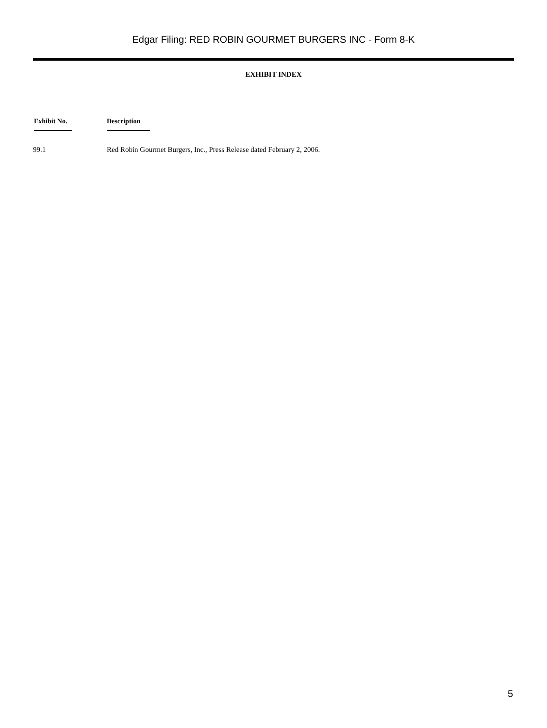Edgar Filing: RED ROBIN GOURMET BURGERS INC - Form 8-K
EXHIBIT INDEX
| Exhibit No. | Description |
| --- | --- |
| 99.1 | Red Robin Gourmet Burgers, Inc., Press Release dated February 2, 2006. |
5